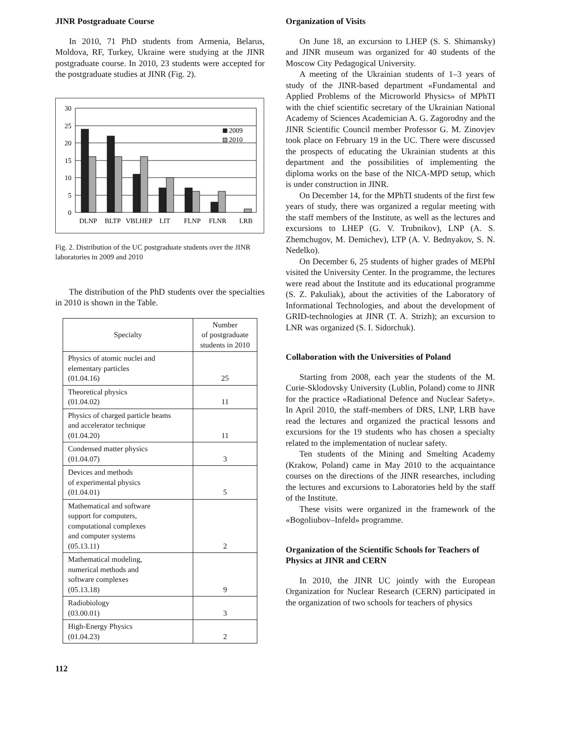JINR Postgraduate Course
In 2010, 71 PhD students from Armenia, Belarus, Moldova, RF, Turkey, Ukraine were studying at the JINR postgraduate course. In 2010, 23 students were accepted for the postgraduate studies at JINR (Fig. 2).
30
25
20
15
10
5
0
2009
2010
DLNP
BLTP
VBLHEP
LIT
FLNP
FLNR
LRB
Fig. 2. Distribution of the UC postgraduate students over the JINR laboratories in 2009 and 2010
The distribution of the PhD students over the specialties in 2010 is shown in the Table.
| Specialty | Number of postgraduate students in 2010 |
| --- | --- |
| Physics of atomic nuclei and elementary particles (01.04.16) | 25 |
| Theoretical physics (01.04.02) | 11 |
| Physics of charged particle beams and accelerator technique (01.04.20) | 11 |
| Condensed matter physics (01.04.07) | 3 |
| Devices and methods of experimental physics (01.04.01) | 5 |
| Mathematical and software support for computers, computational complexes and computer systems (05.13.11) | 2 |
| Mathematical modeling, numerical methods and software complexes (05.13.18) | 9 |
| Radiobiology (03.00.01) | 3 |
| High-Energy Physics (01.04.23) | 2 |
112
Organization of Visits
On June 18, an excursion to LHEP (S. S. Shimansky) and JINR museum was organized for 40 students of the Moscow City Pedagogical University.
A meeting of the Ukrainian students of 1–3 years of study of the JINR-based department «Fundamental and Applied Problems of the Microworld Physics» of MPhTI with the chief scientific secretary of the Ukrainian National Academy of Sciences Academician A. G. Zagorodny and the JINR Scientific Council member Professor G. M. Zinovjev took place on February 19 in the UC. There were discussed the prospects of educating the Ukrainian students at this department and the possibilities of implementing the diploma works on the base of the NICA-MPD setup, which is under construction in JINR.
On December 14, for the MPhTI students of the first few years of study, there was organized a regular meeting with the staff members of the Institute, as well as the lectures and excursions to LHEP (G. V. Trubnikov), LNP (A. S. Zhemchugov, M. Demichev), LTP (A. V. Bednyakov, S. N. Nedelko).
On December 6, 25 students of higher grades of MEPhI visited the University Center. In the programme, the lectures were read about the Institute and its educational programme (S. Z. Pakuliak), about the activities of the Laboratory of Informational Technologies, and about the development of GRID-technologies at JINR (T. A. Strizh); an excursion to LNR was organized (S. I. Sidorchuk).
Collaboration with the Universities of Poland
Starting from 2008, each year the students of the M. Curie-Sklodovsky University (Lublin, Poland) come to JINR for the practice «Radiational Defence and Nuclear Safety». In April 2010, the staff-members of DRS, LNP, LRB have read the lectures and organized the practical lessons and excursions for the 19 students who has chosen a specialty related to the implementation of nuclear safety.
Ten students of the Mining and Smelting Academy (Krakow, Poland) came in May 2010 to the acquaintance courses on the directions of the JINR researches, including the lectures and excursions to Laboratories held by the staff of the Institute.
These visits were organized in the framework of the «Bogoliubov–Infeld» programme.
Organization of the Scientific Schools for Teachers of Physics at JINR and CERN
In 2010, the JINR UC jointly with the European Organization for Nuclear Research (CERN) participated in the organization of two schools for teachers of physics